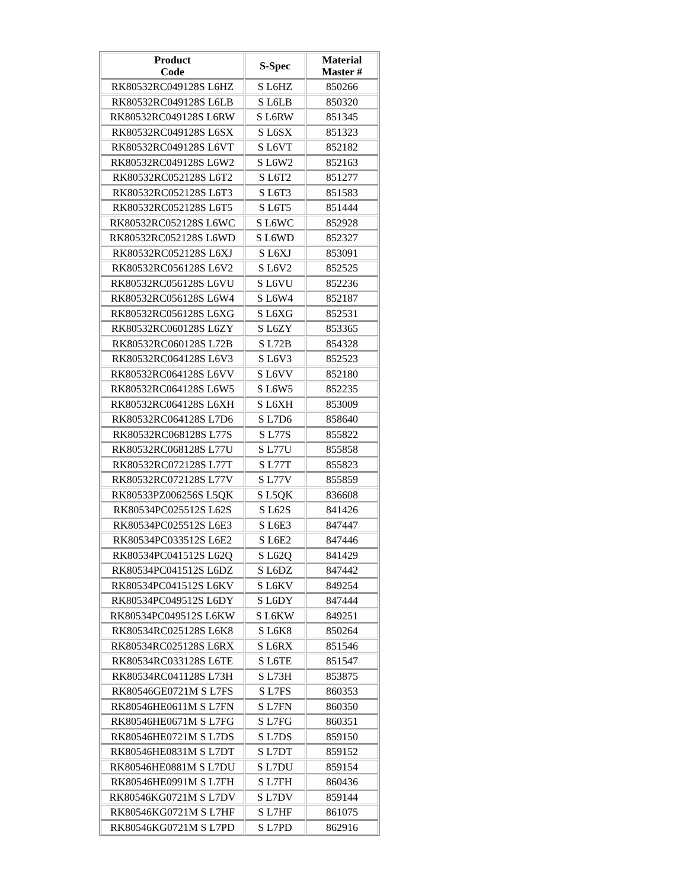| Product Code | S-Spec | Material Master # |
| --- | --- | --- |
| RK80532RC049128S L6HZ | S L6HZ | 850266 |
| RK80532RC049128S L6LB | S L6LB | 850320 |
| RK80532RC049128S L6RW | S L6RW | 851345 |
| RK80532RC049128S L6SX | S L6SX | 851323 |
| RK80532RC049128S L6VT | S L6VT | 852182 |
| RK80532RC049128S L6W2 | S L6W2 | 852163 |
| RK80532RC052128S L6T2 | S L6T2 | 851277 |
| RK80532RC052128S L6T3 | S L6T3 | 851583 |
| RK80532RC052128S L6T5 | S L6T5 | 851444 |
| RK80532RC052128S L6WC | S L6WC | 852928 |
| RK80532RC052128S L6WD | S L6WD | 852327 |
| RK80532RC052128S L6XJ | S L6XJ | 853091 |
| RK80532RC056128S L6V2 | S L6V2 | 852525 |
| RK80532RC056128S L6VU | S L6VU | 852236 |
| RK80532RC056128S L6W4 | S L6W4 | 852187 |
| RK80532RC056128S L6XG | S L6XG | 852531 |
| RK80532RC060128S L6ZY | S L6ZY | 853365 |
| RK80532RC060128S L72B | S L72B | 854328 |
| RK80532RC064128S L6V3 | S L6V3 | 852523 |
| RK80532RC064128S L6VV | S L6VV | 852180 |
| RK80532RC064128S L6W5 | S L6W5 | 852235 |
| RK80532RC064128S L6XH | S L6XH | 853009 |
| RK80532RC064128S L7D6 | S L7D6 | 858640 |
| RK80532RC068128S L77S | S L77S | 855822 |
| RK80532RC068128S L77U | S L77U | 855858 |
| RK80532RC072128S L77T | S L77T | 855823 |
| RK80532RC072128S L77V | S L77V | 855859 |
| RK80533PZ006256S L5QK | S L5QK | 836608 |
| RK80534PC025512S L62S | S L62S | 841426 |
| RK80534PC025512S L6E3 | S L6E3 | 847447 |
| RK80534PC033512S L6E2 | S L6E2 | 847446 |
| RK80534PC041512S L62Q | S L62Q | 841429 |
| RK80534PC041512S L6DZ | S L6DZ | 847442 |
| RK80534PC041512S L6KV | S L6KV | 849254 |
| RK80534PC049512S L6DY | S L6DY | 847444 |
| RK80534PC049512S L6KW | S L6KW | 849251 |
| RK80534RC025128S L6K8 | S L6K8 | 850264 |
| RK80534RC025128S L6RX | S L6RX | 851546 |
| RK80534RC033128S L6TE | S L6TE | 851547 |
| RK80534RC041128S L73H | S L73H | 853875 |
| RK80546GE0721M S L7FS | S L7FS | 860353 |
| RK80546HE0611M S L7FN | S L7FN | 860350 |
| RK80546HE0671M S L7FG | S L7FG | 860351 |
| RK80546HE0721M S L7DS | S L7DS | 859150 |
| RK80546HE0831M S L7DT | S L7DT | 859152 |
| RK80546HE0881M S L7DU | S L7DU | 859154 |
| RK80546HE0991M S L7FH | S L7FH | 860436 |
| RK80546KG0721M S L7DV | S L7DV | 859144 |
| RK80546KG0721M S L7HF | S L7HF | 861075 |
| RK80546KG0721M S L7PD | S L7PD | 862916 |